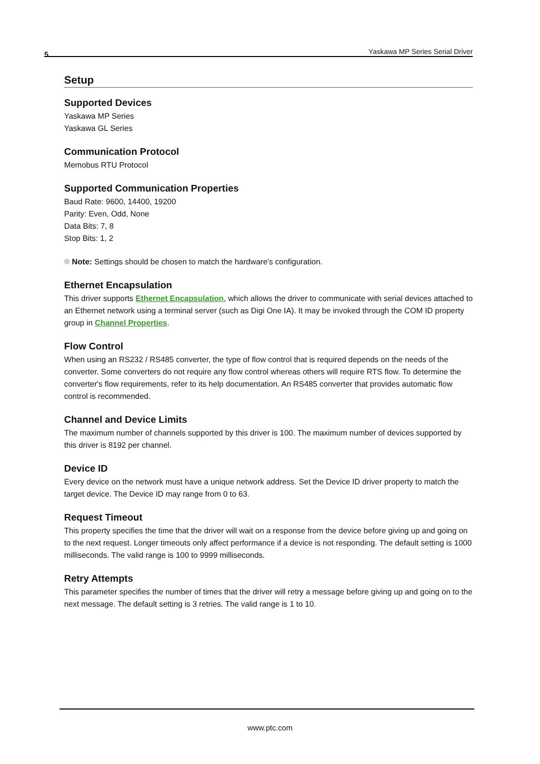5
Yaskawa MP Series Serial Driver
Setup
Supported Devices
Yaskawa MP Series
Yaskawa GL Series
Communication Protocol
Memobus RTU Protocol
Supported Communication Properties
Baud Rate: 9600, 14400, 19200
Parity: Even, Odd, None
Data Bits: 7, 8
Stop Bits: 1, 2
Note: Settings should be chosen to match the hardware's configuration.
Ethernet Encapsulation
This driver supports Ethernet Encapsulation, which allows the driver to communicate with serial devices attached to an Ethernet network using a terminal server (such as Digi One IA). It may be invoked through the COM ID property group in Channel Properties.
Flow Control
When using an RS232 / RS485 converter, the type of flow control that is required depends on the needs of the converter. Some converters do not require any flow control whereas others will require RTS flow. To determine the converter's flow requirements, refer to its help documentation. An RS485 converter that provides automatic flow control is recommended.
Channel and Device Limits
The maximum number of channels supported by this driver is 100. The maximum number of devices supported by this driver is 8192 per channel.
Device ID
Every device on the network must have a unique network address. Set the Device ID driver property to match the target device. The Device ID may range from 0 to 63.
Request Timeout
This property specifies the time that the driver will wait on a response from the device before giving up and going on to the next request. Longer timeouts only affect performance if a device is not responding. The default setting is 1000 milliseconds. The valid range is 100 to 9999 milliseconds.
Retry Attempts
This parameter specifies the number of times that the driver will retry a message before giving up and going on to the next message. The default setting is 3 retries. The valid range is 1 to 10.
www.ptc.com